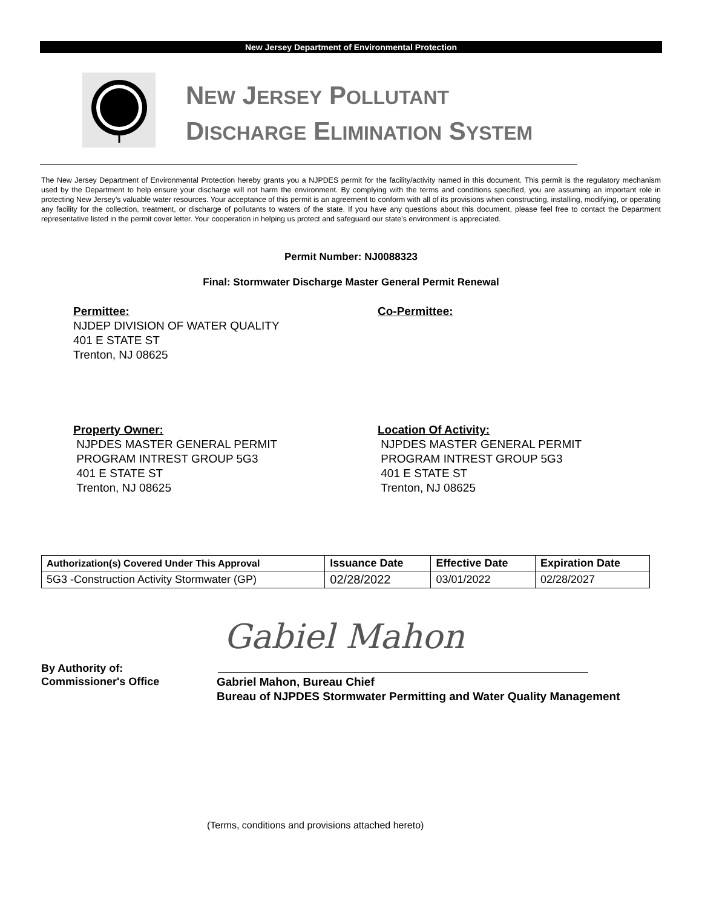New Jersey Department of Environmental Protection
NEW JERSEY POLLUTANT
DISCHARGE ELIMINATION SYSTEM
The New Jersey Department of Environmental Protection hereby grants you a NJPDES permit for the facility/activity named in this document. This permit is the regulatory mechanism used by the Department to help ensure your discharge will not harm the environment. By complying with the terms and conditions specified, you are assuming an important role in protecting New Jersey’s valuable water resources. Your acceptance of this permit is an agreement to conform with all of its provisions when constructing, installing, modifying, or operating any facility for the collection, treatment, or discharge of pollutants to waters of the state. If you have any questions about this document, please feel free to contact the Department representative listed in the permit cover letter. Your cooperation in helping us protect and safeguard our state’s environment is appreciated.
Permit Number: NJ0088323
Final: Stormwater Discharge Master General Permit Renewal
Permittee:
NJDEP DIVISION OF WATER QUALITY
401 E STATE ST
Trenton, NJ 08625
Co-Permittee:
Property Owner:
NJPDES MASTER GENERAL PERMIT
PROGRAM INTREST GROUP 5G3
401 E STATE ST
Trenton, NJ 08625
Location Of Activity:
NJPDES MASTER GENERAL PERMIT
PROGRAM INTREST GROUP 5G3
401 E STATE ST
Trenton, NJ 08625
| Authorization(s) Covered Under This Approval | Issuance Date | Effective Date | Expiration Date |
| --- | --- | --- | --- |
| 5G3 -Construction Activity Stormwater (GP) | 02/28/2022 | 03/01/2022 | 02/28/2027 |
Gabiel Mahon
By Authority of:
Commissioner's Office
Gabriel Mahon, Bureau Chief
Bureau of NJPDES Stormwater Permitting and Water Quality Management
(Terms, conditions and provisions attached hereto)